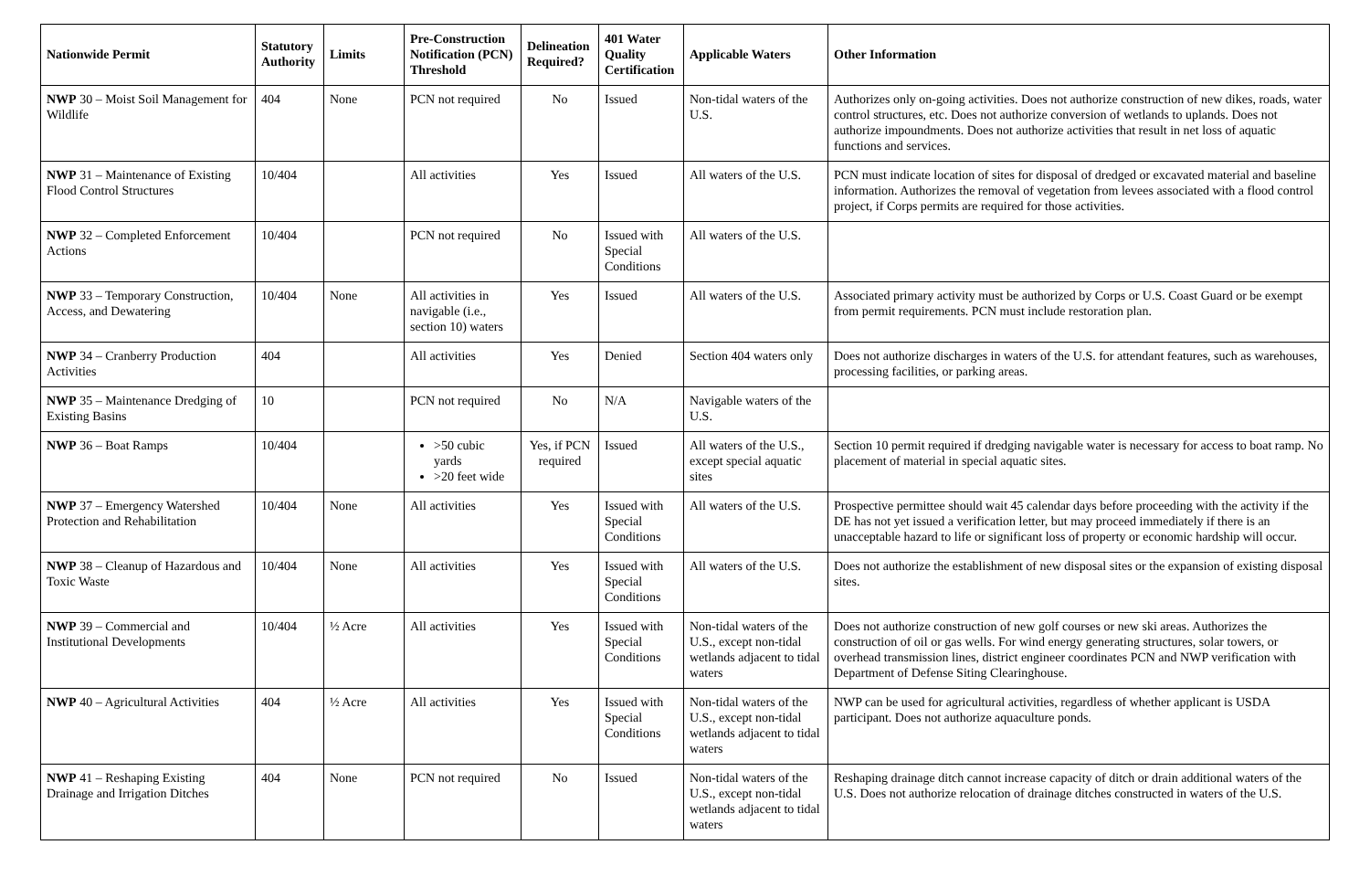| Nationwide Permit | Statutory Authority | Limits | Pre-Construction Notification (PCN) Threshold | Delineation Required? | 401 Water Quality Certification | Applicable Waters | Other Information |
| --- | --- | --- | --- | --- | --- | --- | --- |
| NWP 30 – Moist Soil Management for Wildlife | 404 | None | PCN not required | No | Issued | Non-tidal waters of the U.S. | Authorizes only on-going activities. Does not authorize construction of new dikes, roads, water control structures, etc. Does not authorize conversion of wetlands to uplands. Does not authorize impoundments. Does not authorize activities that result in net loss of aquatic functions and services. |
| NWP 31 – Maintenance of Existing Flood Control Structures | 10/404 | | All activities | Yes | Issued | All waters of the U.S. | PCN must indicate location of sites for disposal of dredged or excavated material and baseline information. Authorizes the removal of vegetation from levees associated with a flood control project, if Corps permits are required for those activities. |
| NWP 32 – Completed Enforcement Actions | 10/404 | | PCN not required | No | Issued with Special Conditions | All waters of the U.S. | |
| NWP 33 – Temporary Construction, Access, and Dewatering | 10/404 | None | All activities in navigable (i.e., section 10) waters | Yes | Issued | All waters of the U.S. | Associated primary activity must be authorized by Corps or U.S. Coast Guard or be exempt from permit requirements. PCN must include restoration plan. |
| NWP 34 – Cranberry Production Activities | 404 | | All activities | Yes | Denied | Section 404 waters only | Does not authorize discharges in waters of the U.S. for attendant features, such as warehouses, processing facilities, or parking areas. |
| NWP 35 – Maintenance Dredging of Existing Basins | 10 | | PCN not required | No | N/A | Navigable waters of the U.S. | |
| NWP 36 – Boat Ramps | 10/404 | | >50 cubic yards >20 feet wide | Yes, if PCN required | Issued | All waters of the U.S., except special aquatic sites | Section 10 permit required if dredging navigable water is necessary for access to boat ramp. No placement of material in special aquatic sites. |
| NWP 37 – Emergency Watershed Protection and Rehabilitation | 10/404 | None | All activities | Yes | Issued with Special Conditions | All waters of the U.S. | Prospective permittee should wait 45 calendar days before proceeding with the activity if the DE has not yet issued a verification letter, but may proceed immediately if there is an unacceptable hazard to life or significant loss of property or economic hardship will occur. |
| NWP 38 – Cleanup of Hazardous and Toxic Waste | 10/404 | None | All activities | Yes | Issued with Special Conditions | All waters of the U.S. | Does not authorize the establishment of new disposal sites or the expansion of existing disposal sites. |
| NWP 39 – Commercial and Institutional Developments | 10/404 | ½ Acre | All activities | Yes | Issued with Special Conditions | Non-tidal waters of the U.S., except non-tidal wetlands adjacent to tidal waters | Does not authorize construction of new golf courses or new ski areas. Authorizes the construction of oil or gas wells. For wind energy generating structures, solar towers, or overhead transmission lines, district engineer coordinates PCN and NWP verification with Department of Defense Siting Clearinghouse. |
| NWP 40 – Agricultural Activities | 404 | ½ Acre | All activities | Yes | Issued with Special Conditions | Non-tidal waters of the U.S., except non-tidal wetlands adjacent to tidal waters | NWP can be used for agricultural activities, regardless of whether applicant is USDA participant. Does not authorize aquaculture ponds. |
| NWP 41 – Reshaping Existing Drainage and Irrigation Ditches | 404 | None | PCN not required | No | Issued | Non-tidal waters of the U.S., except non-tidal wetlands adjacent to tidal waters | Reshaping drainage ditch cannot increase capacity of ditch or drain additional waters of the U.S. Does not authorize relocation of drainage ditches constructed in waters of the U.S. |